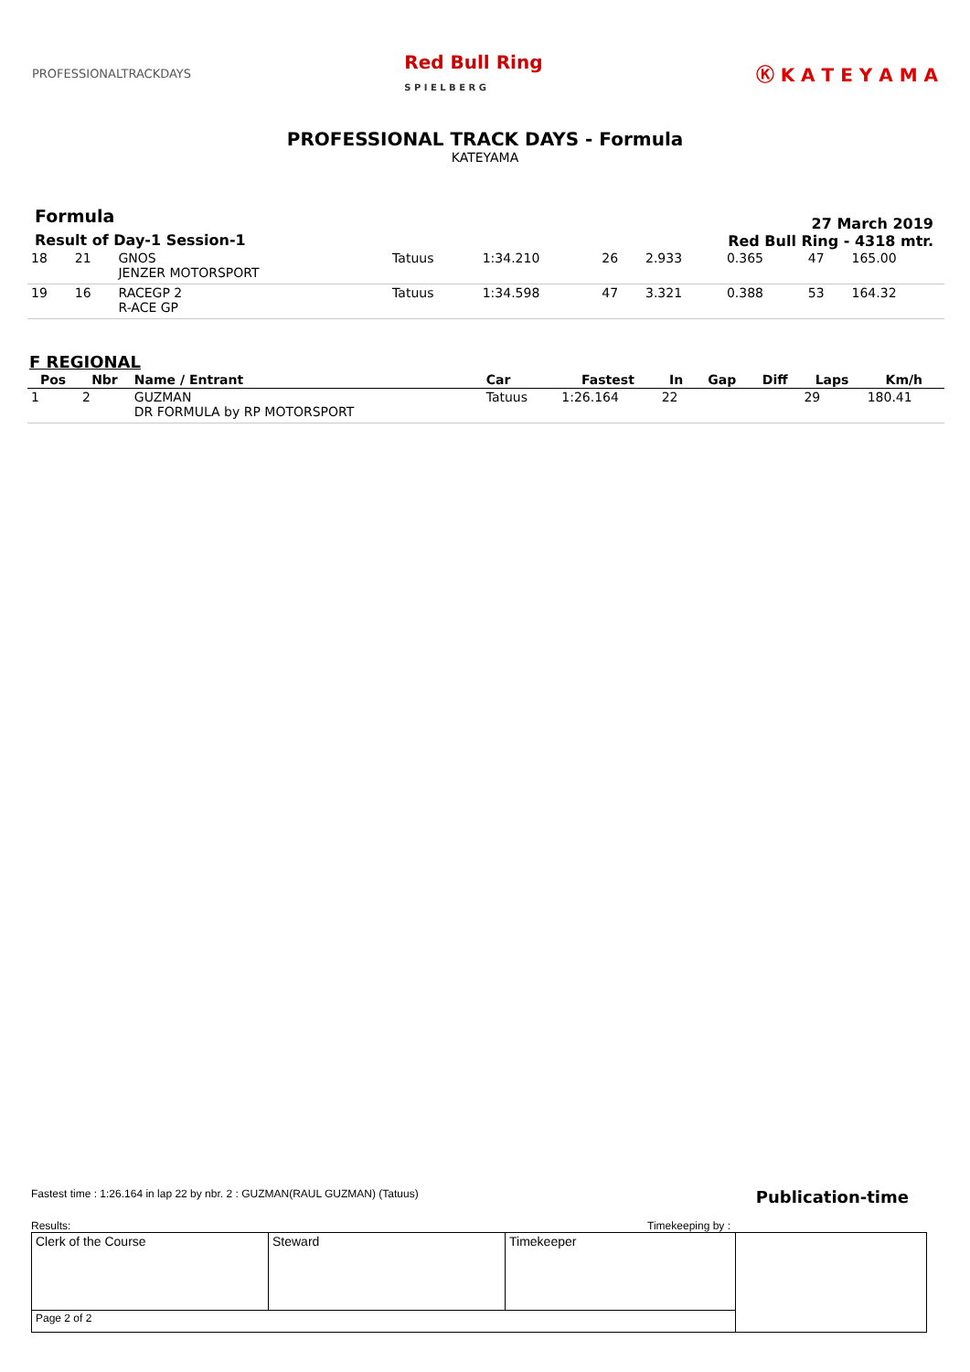PROFESSIONALTRACKDAYS
Red Bull Ring
S P I E L B E R G
Ⓚ K A T E Y A M A
PROFESSIONAL TRACK DAYS - Formula
KATEYAMA
Formula
Result of Day-1 Session-1
27 March 2019
Red Bull Ring - 4318 mtr.
| 18 | 21 | GNOS JENZER MOTORSPORT | Tatuus | 1:34.210 | 26 | 2.933 | 0.365 | 47 | 165.00 |
| 19 | 16 | RACEGP 2 R-ACE GP | Tatuus | 1:34.598 | 47 | 3.321 | 0.388 | 53 | 164.32 |
F REGIONAL
| Pos | Nbr | Name / Entrant | Car | Fastest | In | Gap | Diff | Laps | Km/h |
| --- | --- | --- | --- | --- | --- | --- | --- | --- | --- |
| 1 | 2 | GUZMAN DR FORMULA by RP MOTORSPORT | Tatuus | 1:26.164 | 22 | | | 29 | 180.41 |
Fastest time : 1:26.164 in lap 22 by nbr. 2 : GUZMAN(RAUL GUZMAN) (Tatuus) Publication-time
Results: Timekeeping by :
| Clerk of the Course | Steward | Timekeeper | |
| Page 2 of 2 | | | |